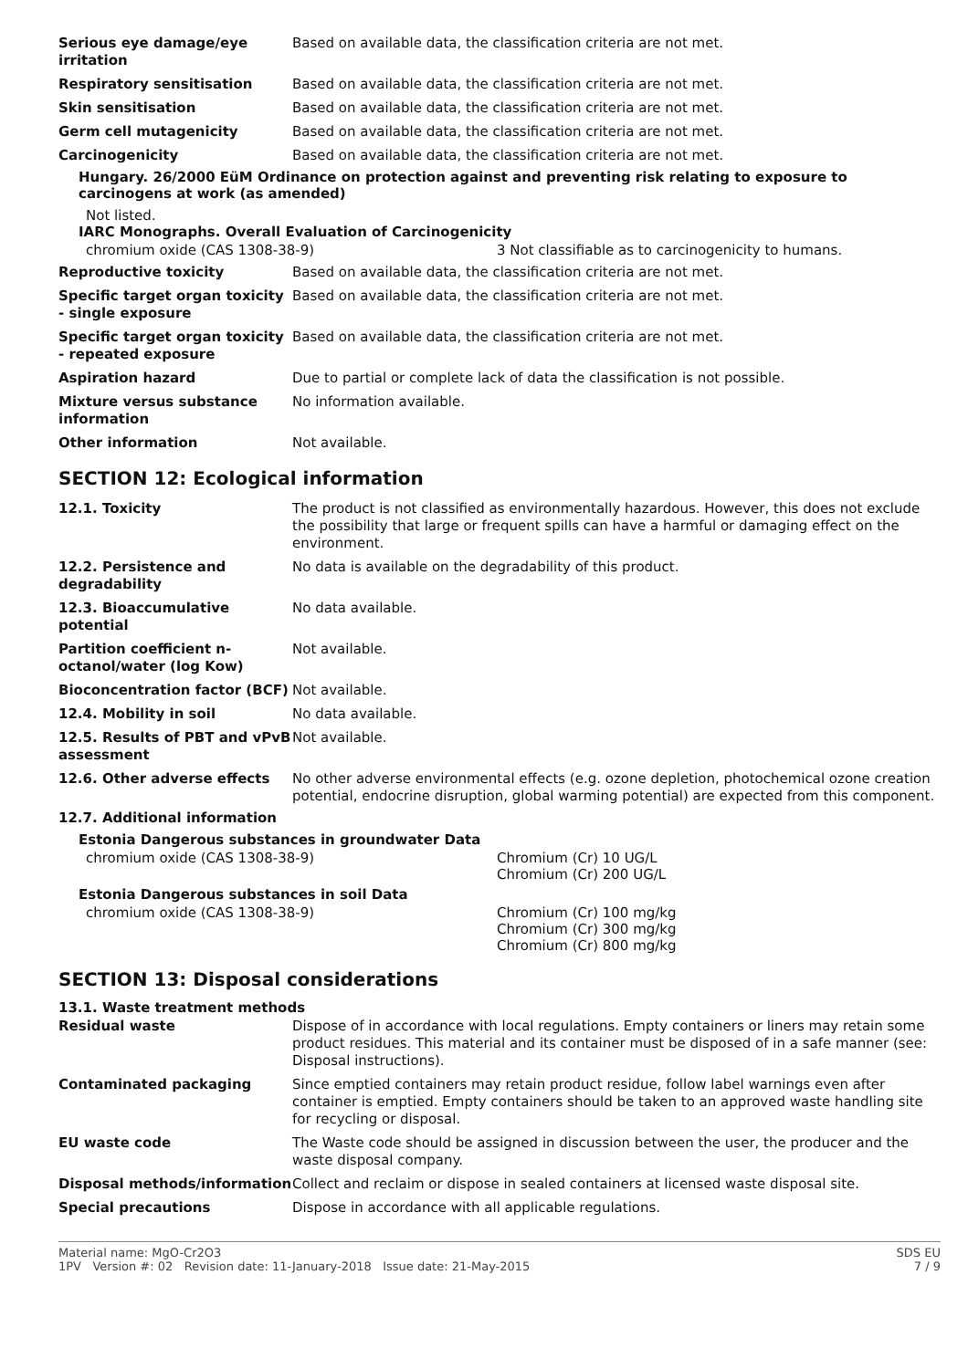| Serious eye damage/eye irritation | Based on available data, the classification criteria are not met. |
| Respiratory sensitisation | Based on available data, the classification criteria are not met. |
| Skin sensitisation | Based on available data, the classification criteria are not met. |
| Germ cell mutagenicity | Based on available data, the classification criteria are not met. |
| Carcinogenicity | Based on available data, the classification criteria are not met. |
Hungary. 26/2000 EüM Ordinance on protection against and preventing risk relating to exposure to carcinogens at work (as amended)
Not listed.
IARC Monographs. Overall Evaluation of Carcinogenicity
| chromium oxide (CAS 1308-38-9) | 3 Not classifiable as to carcinogenicity to humans. |
| Reproductive toxicity | Based on available data, the classification criteria are not met. |
| Specific target organ toxicity - single exposure | Based on available data, the classification criteria are not met. |
| Specific target organ toxicity - repeated exposure | Based on available data, the classification criteria are not met. |
| Aspiration hazard | Due to partial or complete lack of data the classification is not possible. |
| Mixture versus substance information | No information available. |
| Other information | Not available. |
SECTION 12: Ecological information
| 12.1. Toxicity | The product is not classified as environmentally hazardous. However, this does not exclude the possibility that large or frequent spills can have a harmful or damaging effect on the environment. |
| 12.2. Persistence and degradability | No data is available on the degradability of this product. |
| 12.3. Bioaccumulative potential | No data available. |
| Partition coefficient n-octanol/water (log Kow) | Not available. |
| Bioconcentration factor (BCF) | Not available. |
| 12.4. Mobility in soil | No data available. |
| 12.5. Results of PBT and vPvB assessment | Not available. |
| 12.6. Other adverse effects | No other adverse environmental effects (e.g. ozone depletion, photochemical ozone creation potential, endocrine disruption, global warming potential) are expected from this component. |
12.7. Additional information
Estonia Dangerous substances in groundwater Data
| chromium oxide (CAS 1308-38-9) | Chromium (Cr) 10 UG/L Chromium (Cr) 200 UG/L |
Estonia Dangerous substances in soil Data
| chromium oxide (CAS 1308-38-9) | Chromium (Cr) 100 mg/kg Chromium (Cr) 300 mg/kg Chromium (Cr) 800 mg/kg |
SECTION 13: Disposal considerations
13.1. Waste treatment methods
| Residual waste | Dispose of in accordance with local regulations. Empty containers or liners may retain some product residues. This material and its container must be disposed of in a safe manner (see: Disposal instructions). |
| Contaminated packaging | Since emptied containers may retain product residue, follow label warnings even after container is emptied. Empty containers should be taken to an approved waste handling site for recycling or disposal. |
| EU waste code | The Waste code should be assigned in discussion between the user, the producer and the waste disposal company. |
| Disposal methods/information | Collect and reclaim or dispose in sealed containers at licensed waste disposal site. |
| Special precautions | Dispose in accordance with all applicable regulations. |
Material name: MgO-Cr2O3
1PV Version #: 02 Revision date: 11-January-2018 Issue date: 21-May-2015
SDS EU
7 / 9